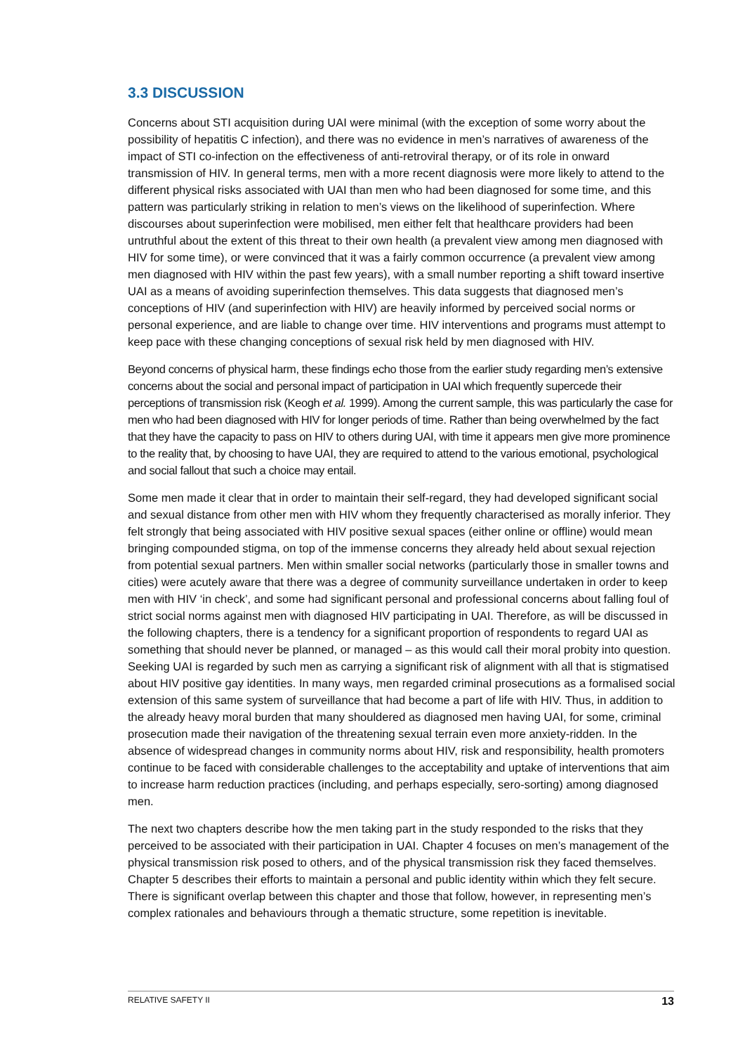3.3 DISCUSSION
Concerns about STI acquisition during UAI were minimal (with the exception of some worry about the possibility of hepatitis C infection), and there was no evidence in men’s narratives of awareness of the impact of STI co-infection on the effectiveness of anti-retroviral therapy, or of its role in onward transmission of HIV. In general terms, men with a more recent diagnosis were more likely to attend to the different physical risks associated with UAI than men who had been diagnosed for some time, and this pattern was particularly striking in relation to men’s views on the likelihood of superinfection. Where discourses about superinfection were mobilised, men either felt that healthcare providers had been untruthful about the extent of this threat to their own health (a prevalent view among men diagnosed with HIV for some time), or were convinced that it was a fairly common occurrence (a prevalent view among men diagnosed with HIV within the past few years), with a small number reporting a shift toward insertive UAI as a means of avoiding superinfection themselves. This data suggests that diagnosed men’s conceptions of HIV (and superinfection with HIV) are heavily informed by perceived social norms or personal experience, and are liable to change over time. HIV interventions and programs must attempt to keep pace with these changing conceptions of sexual risk held by men diagnosed with HIV.
Beyond concerns of physical harm, these findings echo those from the earlier study regarding men’s extensive concerns about the social and personal impact of participation in UAI which frequently supercede their perceptions of transmission risk (Keogh et al. 1999). Among the current sample, this was particularly the case for men who had been diagnosed with HIV for longer periods of time. Rather than being overwhelmed by the fact that they have the capacity to pass on HIV to others during UAI, with time it appears men give more prominence to the reality that, by choosing to have UAI, they are required to attend to the various emotional, psychological and social fallout that such a choice may entail.
Some men made it clear that in order to maintain their self-regard, they had developed significant social and sexual distance from other men with HIV whom they frequently characterised as morally inferior. They felt strongly that being associated with HIV positive sexual spaces (either online or offline) would mean bringing compounded stigma, on top of the immense concerns they already held about sexual rejection from potential sexual partners. Men within smaller social networks (particularly those in smaller towns and cities) were acutely aware that there was a degree of community surveillance undertaken in order to keep men with HIV ‘in check’, and some had significant personal and professional concerns about falling foul of strict social norms against men with diagnosed HIV participating in UAI. Therefore, as will be discussed in the following chapters, there is a tendency for a significant proportion of respondents to regard UAI as something that should never be planned, or managed – as this would call their moral probity into question. Seeking UAI is regarded by such men as carrying a significant risk of alignment with all that is stigmatised about HIV positive gay identities. In many ways, men regarded criminal prosecutions as a formalised social extension of this same system of surveillance that had become a part of life with HIV. Thus, in addition to the already heavy moral burden that many shouldered as diagnosed men having UAI, for some, criminal prosecution made their navigation of the threatening sexual terrain even more anxiety-ridden. In the absence of widespread changes in community norms about HIV, risk and responsibility, health promoters continue to be faced with considerable challenges to the acceptability and uptake of interventions that aim to increase harm reduction practices (including, and perhaps especially, sero-sorting) among diagnosed men.
The next two chapters describe how the men taking part in the study responded to the risks that they perceived to be associated with their participation in UAI. Chapter 4 focuses on men’s management of the physical transmission risk posed to others, and of the physical transmission risk they faced themselves. Chapter 5 describes their efforts to maintain a personal and public identity within which they felt secure. There is significant overlap between this chapter and those that follow, however, in representing men’s complex rationales and behaviours through a thematic structure, some repetition is inevitable.
RELATIVE SAFETY II 13